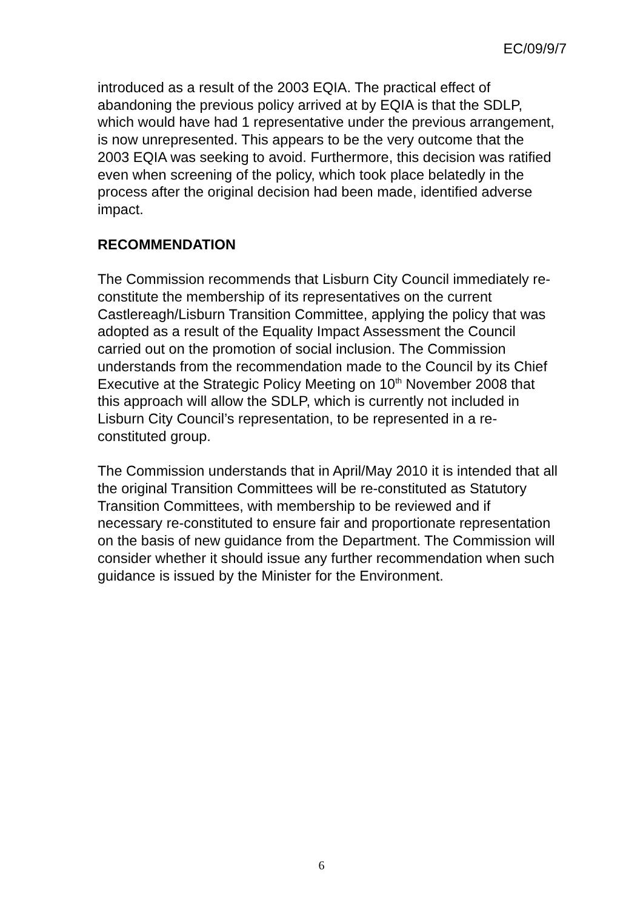EC/09/9/7
introduced as a result of the 2003 EQIA. The practical effect of abandoning the previous policy arrived at by EQIA is that the SDLP, which would have had 1 representative under the previous arrangement, is now unrepresented. This appears to be the very outcome that the 2003 EQIA was seeking to avoid. Furthermore, this decision was ratified even when screening of the policy, which took place belatedly in the process after the original decision had been made, identified adverse impact.
RECOMMENDATION
The Commission recommends that Lisburn City Council immediately re-constitute the membership of its representatives on the current Castlereagh/Lisburn Transition Committee, applying the policy that was adopted as a result of the Equality Impact Assessment the Council carried out on the promotion of social inclusion. The Commission understands from the recommendation made to the Council by its Chief Executive at the Strategic Policy Meeting on 10<sup>th</sup> November 2008 that this approach will allow the SDLP, which is currently not included in Lisburn City Council’s representation, to be represented in a re-constituted group.
The Commission understands that in April/May 2010 it is intended that all the original Transition Committees will be re-constituted as Statutory Transition Committees, with membership to be reviewed and if necessary re-constituted to ensure fair and proportionate representation on the basis of new guidance from the Department. The Commission will consider whether it should issue any further recommendation when such guidance is issued by the Minister for the Environment.
6